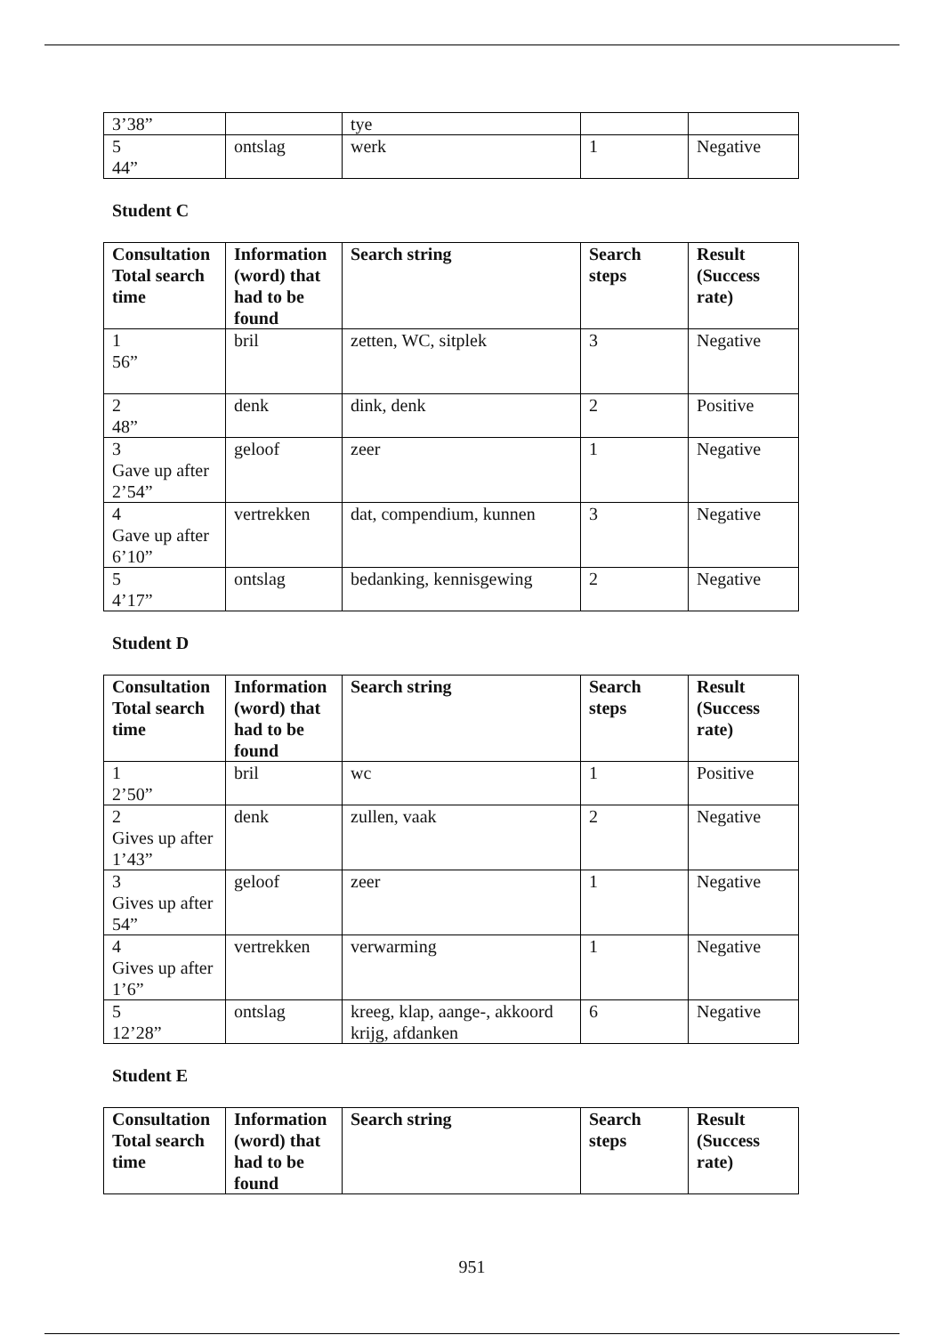| 3’38” | | tye | | |
| 5 44” | ontslag | werk | 1 | Negative |
Student C
| Consultation Total search time | Information (word) that had to be found | Search string | Search steps | Result (Success rate) |
| --- | --- | --- | --- | --- |
| 1 56” | bril | zetten, WC, sitplek | 3 | Negative |
| 2 48” | denk | dink, denk | 2 | Positive |
| 3 Gave up after 2’54” | geloof | zeer | 1 | Negative |
| 4 Gave up after 6’10” | vertrekken | dat, compendium, kunnen | 3 | Negative |
| 5 4’17” | ontslag | bedanking, kennisgewing | 2 | Negative |
Student D
| Consultation Total search time | Information (word) that had to be found | Search string | Search steps | Result (Success rate) |
| --- | --- | --- | --- | --- |
| 1 2’50” | bril | wc | 1 | Positive |
| 2 Gives up after 1’43” | denk | zullen, vaak | 2 | Negative |
| 3 Gives up after 54” | geloof | zeer | 1 | Negative |
| 4 Gives up after 1’6” | vertrekken | verwarming | 1 | Negative |
| 5 12’28” | ontslag | kreeg, klap, aange-, akkoord krijg, afdanken | 6 | Negative |
Student E
| Consultation Total search time | Information (word) that had to be found | Search string | Search steps | Result (Success rate) |
| --- | --- | --- | --- | --- |
951